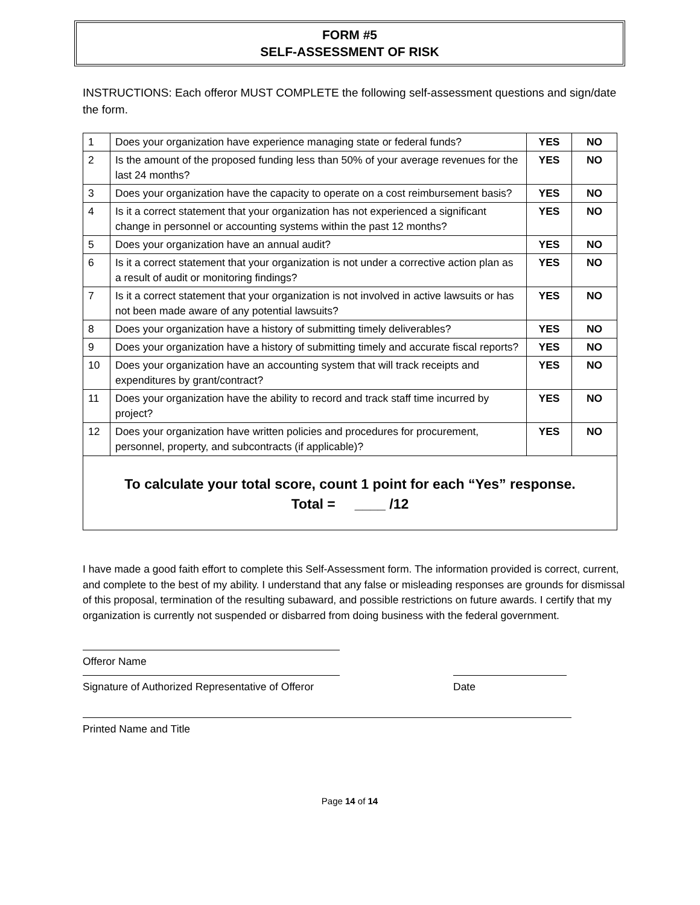FORM #5
SELF-ASSESSMENT OF RISK
INSTRUCTIONS: Each offeror MUST COMPLETE the following self-assessment questions and sign/date the form.
| 1 | Does your organization have experience managing state or federal funds? | YES | NO |
| 2 | Is the amount of the proposed funding less than 50% of your average revenues for the last 24 months? | YES | NO |
| 3 | Does your organization have the capacity to operate on a cost reimbursement basis? | YES | NO |
| 4 | Is it a correct statement that your organization has not experienced a significant change in personnel or accounting systems within the past 12 months? | YES | NO |
| 5 | Does your organization have an annual audit? | YES | NO |
| 6 | Is it a correct statement that your organization is not under a corrective action plan as a result of audit or monitoring findings? | YES | NO |
| 7 | Is it a correct statement that your organization is not involved in active lawsuits or has not been made aware of any potential lawsuits? | YES | NO |
| 8 | Does your organization have a history of submitting timely deliverables? | YES | NO |
| 9 | Does your organization have a history of submitting timely and accurate fiscal reports? | YES | NO |
| 10 | Does your organization have an accounting system that will track receipts and expenditures by grant/contract? | YES | NO |
| 11 | Does your organization have the ability to record and track staff time incurred by project? | YES | NO |
| 12 | Does your organization have written policies and procedures for procurement, personnel, property, and subcontracts (if applicable)? | YES | NO |
| To calculate your total score, count 1 point for each “Yes” response. Total = ____ /12 | | | |
I have made a good faith effort to complete this Self-Assessment form. The information provided is correct, current, and complete to the best of my ability. I understand that any false or misleading responses are grounds for dismissal of this proposal, termination of the resulting subaward, and possible restrictions on future awards. I certify that my organization is currently not suspended or disbarred from doing business with the federal government.
Offeror Name
Signature of Authorized Representative of Offeror Date
Printed Name and Title
Page 14 of 14